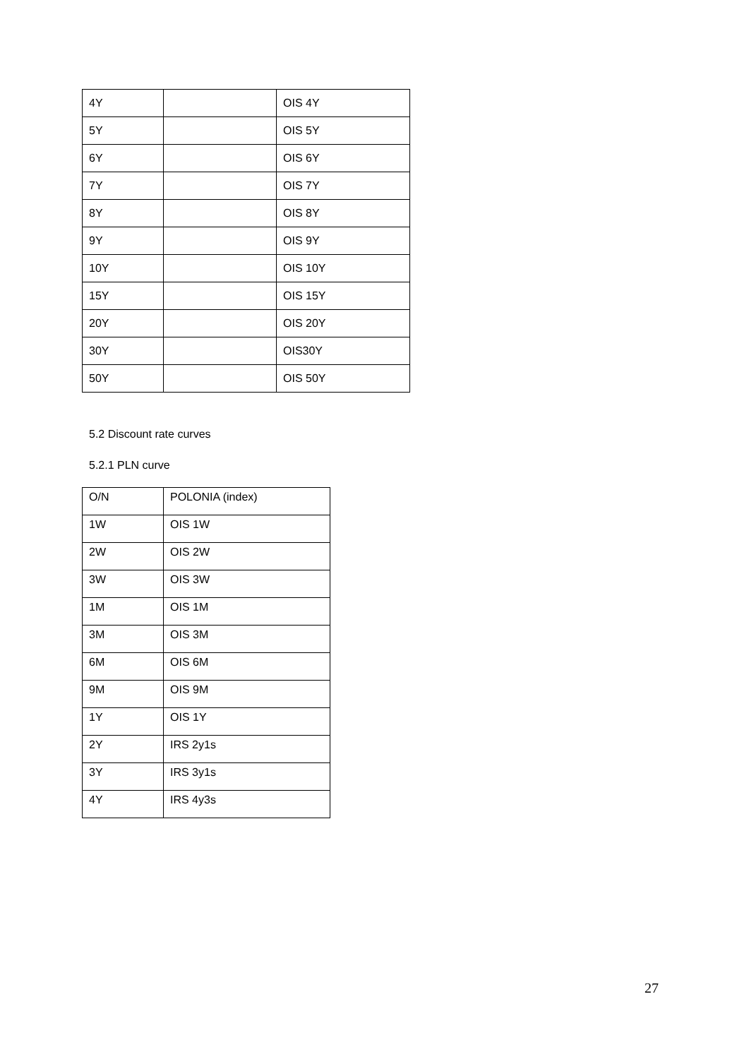| 4Y | | OIS 4Y |
| 5Y | | OIS 5Y |
| 6Y | | OIS 6Y |
| 7Y | | OIS 7Y |
| 8Y | | OIS 8Y |
| 9Y | | OIS 9Y |
| 10Y | | OIS 10Y |
| 15Y | | OIS 15Y |
| 20Y | | OIS 20Y |
| 30Y | | OIS30Y |
| 50Y | | OIS 50Y |
5.2 Discount rate curves
5.2.1 PLN curve
| O/N | POLONIA (index) |
| 1W | OIS 1W |
| 2W | OIS 2W |
| 3W | OIS 3W |
| 1M | OIS 1M |
| 3M | OIS 3M |
| 6M | OIS 6M |
| 9M | OIS 9M |
| 1Y | OIS 1Y |
| 2Y | IRS 2y1s |
| 3Y | IRS 3y1s |
| 4Y | IRS 4y3s |
27